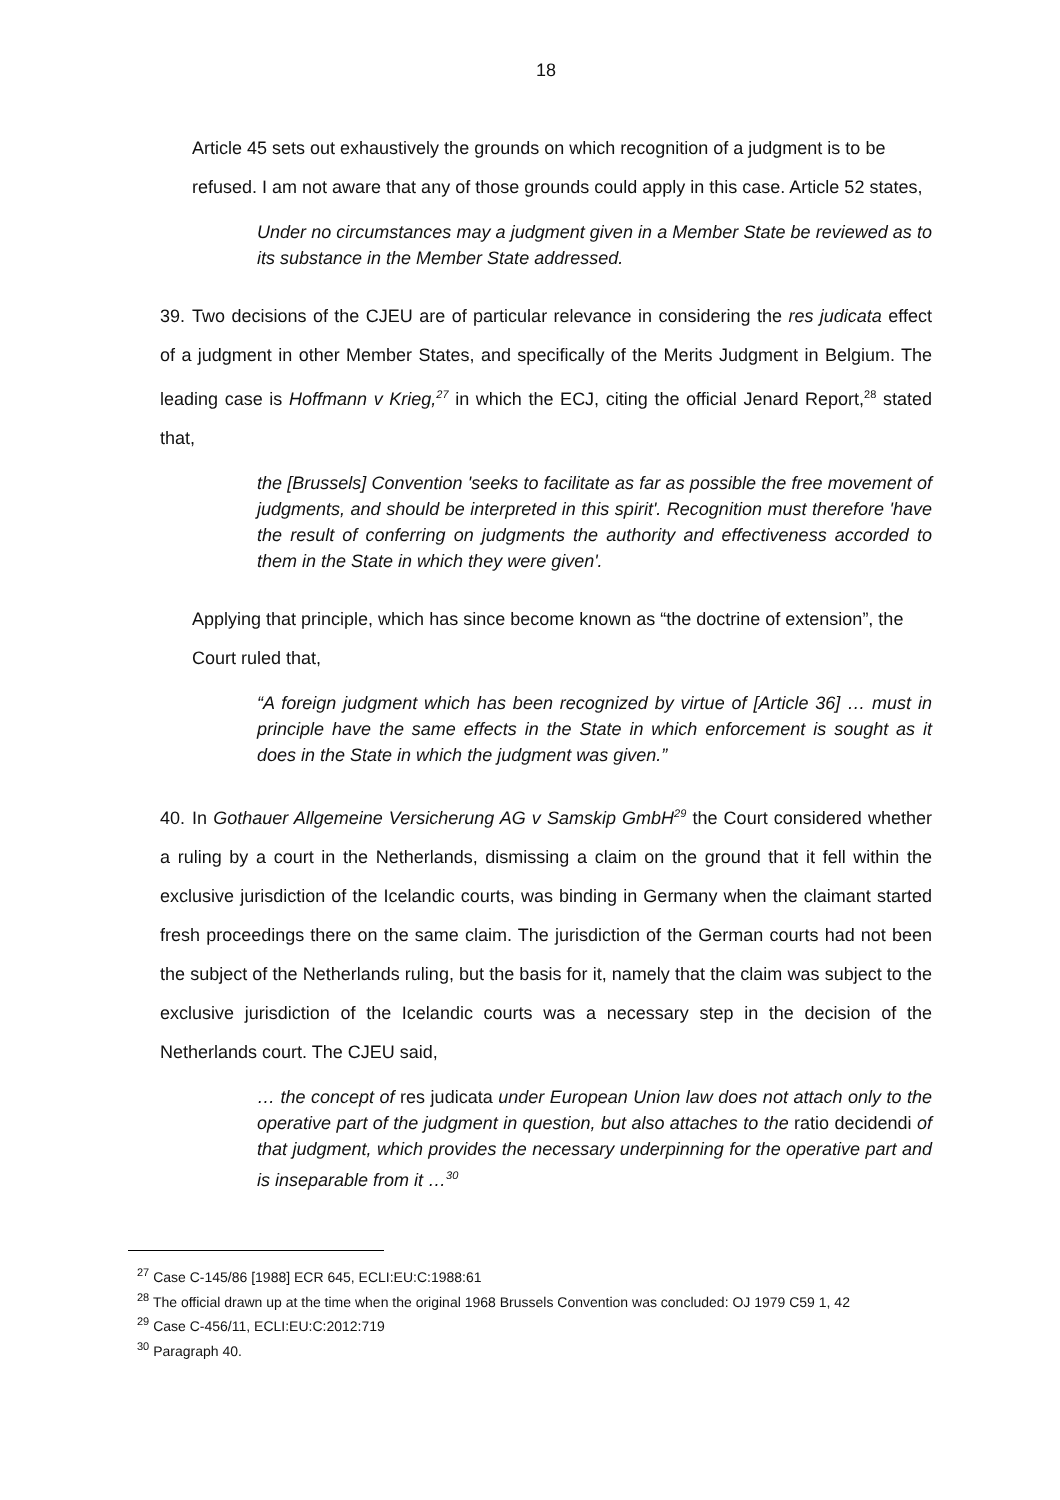18
Article 45 sets out exhaustively the grounds on which recognition of a judgment is to be refused. I am not aware that any of those grounds could apply in this case. Article 52 states,
Under no circumstances may a judgment given in a Member State be reviewed as to its substance in the Member State addressed.
39. Two decisions of the CJEU are of particular relevance in considering the res judicata effect of a judgment in other Member States, and specifically of the Merits Judgment in Belgium. The leading case is Hoffmann v Krieg,<sup>27</sup> in which the ECJ, citing the official Jenard Report,<sup>28</sup> stated that,
the [Brussels] Convention 'seeks to facilitate as far as possible the free movement of judgments, and should be interpreted in this spirit'. Recognition must therefore 'have the result of conferring on judgments the authority and effectiveness accorded to them in the State in which they were given'.
Applying that principle, which has since become known as “the doctrine of extension”, the Court ruled that,
“A foreign judgment which has been recognized by virtue of [Article 36] … must in principle have the same effects in the State in which enforcement is sought as it does in the State in which the judgment was given.”
40. In Gothauer Allgemeine Versicherung AG v Samskip GmbH<sup>29</sup> the Court considered whether a ruling by a court in the Netherlands, dismissing a claim on the ground that it fell within the exclusive jurisdiction of the Icelandic courts, was binding in Germany when the claimant started fresh proceedings there on the same claim. The jurisdiction of the German courts had not been the subject of the Netherlands ruling, but the basis for it, namely that the claim was subject to the exclusive jurisdiction of the Icelandic courts was a necessary step in the decision of the Netherlands court. The CJEU said,
… the concept of res judicata under European Union law does not attach only to the operative part of the judgment in question, but also attaches to the ratio decidendi of that judgment, which provides the necessary underpinning for the operative part and is inseparable from it …<sup>30</sup>
<sup>27</sup> Case C-145/86 [1988] ECR 645, ECLI:EU:C:1988:61
<sup>28</sup> The official drawn up at the time when the original 1968 Brussels Convention was concluded: OJ 1979 C59 1, 42
<sup>29</sup> Case C-456/11, ECLI:EU:C:2012:719
<sup>30</sup> Paragraph 40.